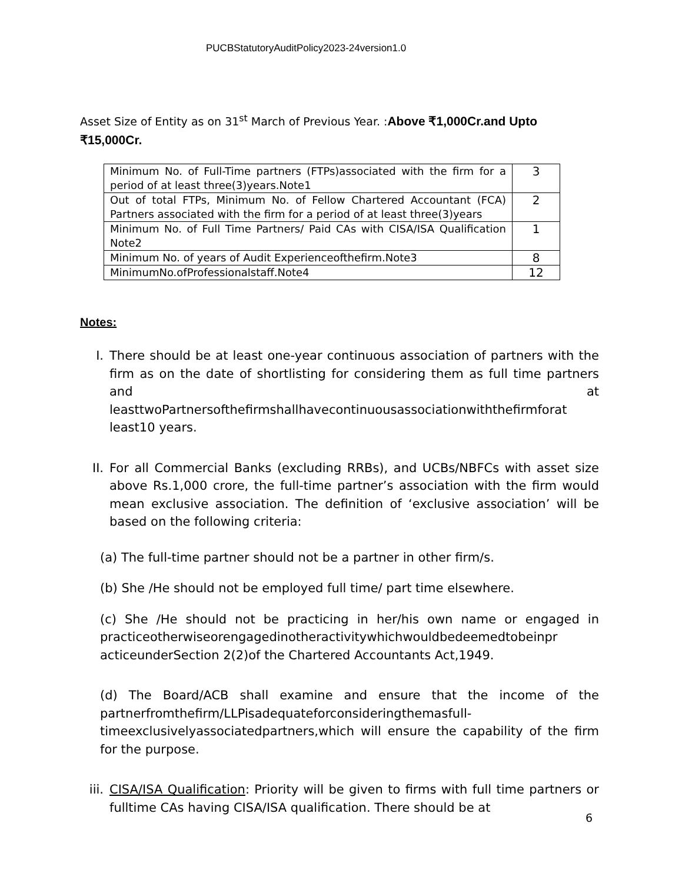PUCBStatutoryAuditPolicy2023-24version1.0
Asset Size of Entity as on 31<sup>st</sup> March of Previous Year. :Above ₹1,000Cr.and Upto ₹15,000Cr.
| Minimum No. of Full-Time partners (FTPs)associated with the firm for a period of at least three(3)years.Note1 | 3 |
| Out of total FTPs, Minimum No. of Fellow Chartered Accountant (FCA) Partners associated with the firm for a period of at least three(3)years | 2 |
| Minimum No. of Full Time Partners/ Paid CAs with CISA/ISA Qualification Note2 | 1 |
| Minimum No. of years of Audit Experienceofthefirm.Note3 | 8 |
| MinimumNo.ofProfessionalstaff.Note4 | 12 |
Notes:
I. There should be at least one-year continuous association of partners with the firm as on the date of shortlisting for considering them as full time partners and at leasttwoPartnersofthefirmshallhavecontinuousassociationwiththefirmforat least10 years.
II. For all Commercial Banks (excluding RRBs), and UCBs/NBFCs with asset size above Rs.1,000 crore, the full-time partner’s association with the firm would mean exclusive association. The definition of ‘exclusive association’ will be based on the following criteria:
(a) The full-time partner should not be a partner in other firm/s.
(b) She /He should not be employed full time/ part time elsewhere.
(c) She /He should not be practicing in her/his own name or engaged in practiceotherwiseorengagedinotheractivitywhichwouldbedeemedtobeinpr acticeunderSection 2(2)of the Chartered Accountants Act,1949.
(d) The Board/ACB shall examine and ensure that the income of the partnerfromthefirm/LLPisadequateforconsideringthemasfull-timeexclusivelyassociatedpartners,which will ensure the capability of the firm for the purpose.
iii. CISA/ISA Qualification: Priority will be given to firms with full time partners or fulltime CAs having CISA/ISA qualification. There should be at
6